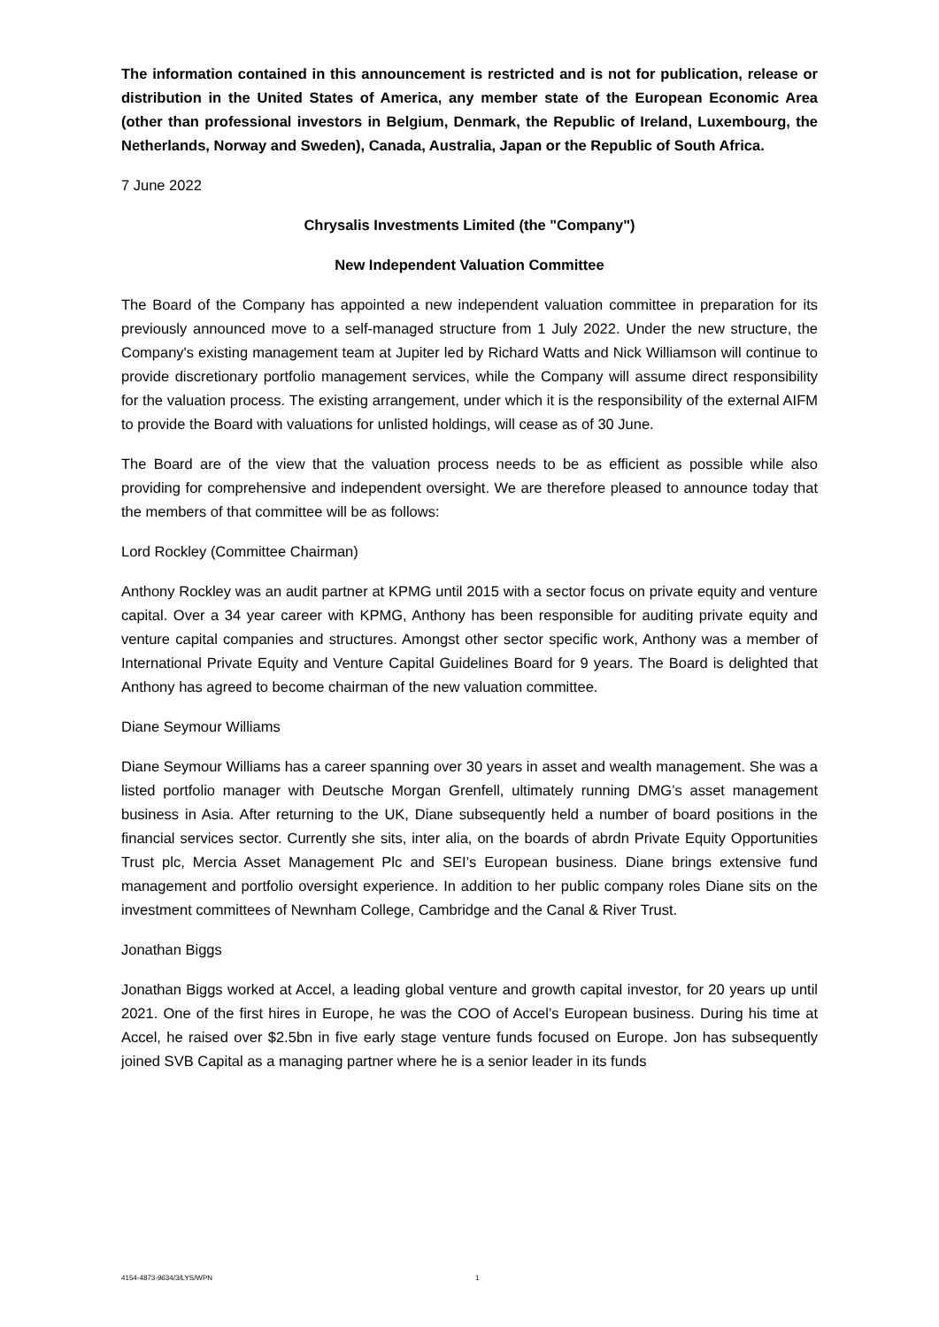The information contained in this announcement is restricted and is not for publication, release or distribution in the United States of America, any member state of the European Economic Area (other than professional investors in Belgium, Denmark, the Republic of Ireland, Luxembourg, the Netherlands, Norway and Sweden), Canada, Australia, Japan or the Republic of South Africa.
7 June 2022
Chrysalis Investments Limited (the "Company")
New Independent Valuation Committee
The Board of the Company has appointed a new independent valuation committee in preparation for its previously announced move to a self-managed structure from 1 July 2022. Under the new structure, the Company's existing management team at Jupiter led by Richard Watts and Nick Williamson will continue to provide discretionary portfolio management services, while the Company will assume direct responsibility for the valuation process. The existing arrangement, under which it is the responsibility of the external AIFM to provide the Board with valuations for unlisted holdings, will cease as of 30 June.
The Board are of the view that the valuation process needs to be as efficient as possible while also providing for comprehensive and independent oversight. We are therefore pleased to announce today that the members of that committee will be as follows:
Lord Rockley (Committee Chairman)
Anthony Rockley was an audit partner at KPMG until 2015 with a sector focus on private equity and venture capital. Over a 34 year career with KPMG, Anthony has been responsible for auditing private equity and venture capital companies and structures. Amongst other sector specific work, Anthony was a member of International Private Equity and Venture Capital Guidelines Board for 9 years. The Board is delighted that Anthony has agreed to become chairman of the new valuation committee.
Diane Seymour Williams
Diane Seymour Williams has a career spanning over 30 years in asset and wealth management. She was a listed portfolio manager with Deutsche Morgan Grenfell, ultimately running DMG’s asset management business in Asia. After returning to the UK, Diane subsequently held a number of board positions in the financial services sector. Currently she sits, inter alia, on the boards of abrdn Private Equity Opportunities Trust plc, Mercia Asset Management Plc and SEI’s European business. Diane brings extensive fund management and portfolio oversight experience. In addition to her public company roles Diane sits on the investment committees of Newnham College, Cambridge and the Canal & River Trust.
Jonathan Biggs
Jonathan Biggs worked at Accel, a leading global venture and growth capital investor, for 20 years up until 2021. One of the first hires in Europe, he was the COO of Accel’s European business. During his time at Accel, he raised over $2.5bn in five early stage venture funds focused on Europe. Jon has subsequently joined SVB Capital as a managing partner where he is a senior leader in its funds
4154-4873-9634/3/LYS/WPN 1